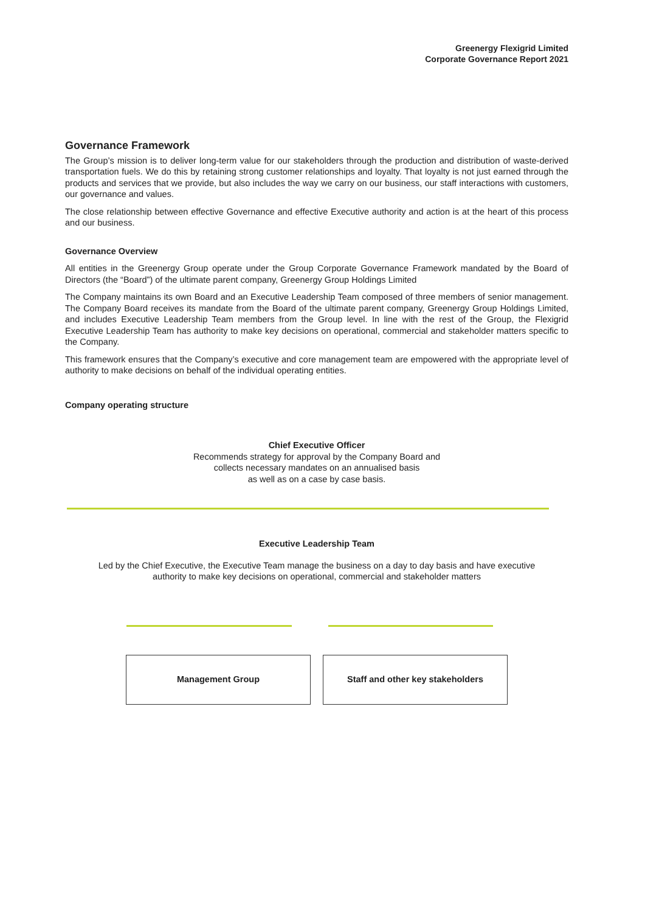Greenergy Flexigrid Limited
Corporate Governance Report 2021
Governance Framework
The Group’s mission is to deliver long-term value for our stakeholders through the production and distribution of waste-derived transportation fuels. We do this by retaining strong customer relationships and loyalty. That loyalty is not just earned through the products and services that we provide, but also includes the way we carry on our business, our staff interactions with customers, our governance and values.
The close relationship between effective Governance and effective Executive authority and action is at the heart of this process and our business.
Governance Overview
All entities in the Greenergy Group operate under the Group Corporate Governance Framework mandated by the Board of Directors (the “Board”) of the ultimate parent company, Greenergy Group Holdings Limited
The Company maintains its own Board and an Executive Leadership Team composed of three members of senior management. The Company Board receives its mandate from the Board of the ultimate parent company, Greenergy Group Holdings Limited, and includes Executive Leadership Team members from the Group level. In line with the rest of the Group, the Flexigrid Executive Leadership Team has authority to make key decisions on operational, commercial and stakeholder matters specific to the Company.
This framework ensures that the Company’s executive and core management team are empowered with the appropriate level of authority to make decisions on behalf of the individual operating entities.
Company operating structure
Chief Executive Officer
Recommends strategy for approval by the Company Board and
collects necessary mandates on an annualised basis
as well as on a case by case basis.
Executive Leadership Team
Led by the Chief Executive, the Executive Team manage the business on a day to day basis and have executive
authority to make key decisions on operational, commercial and stakeholder matters
Management Group Staff and other key stakeholders